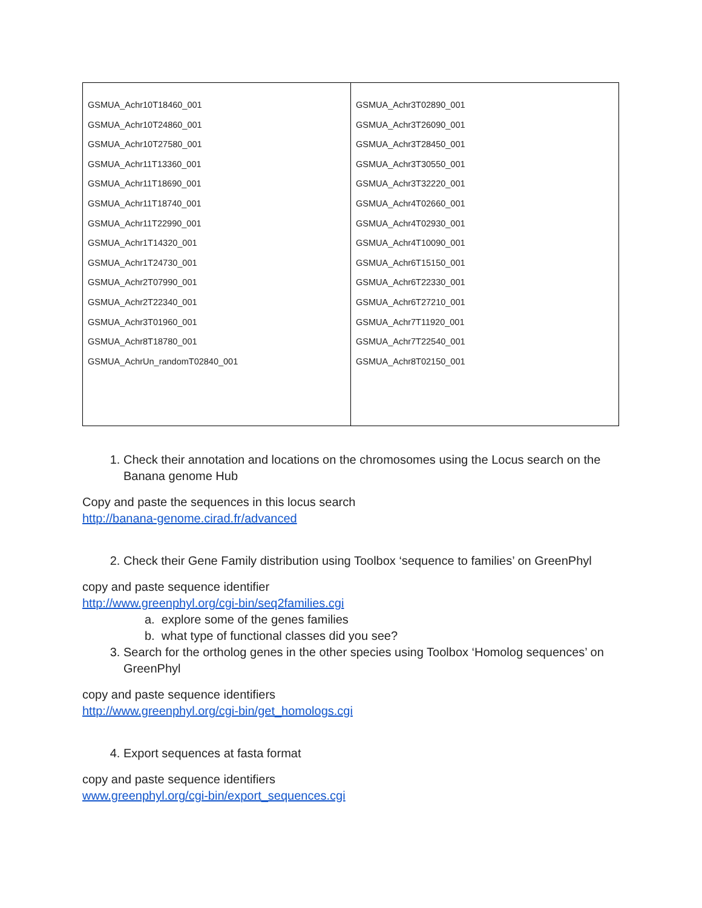| GSMUA_Achr10T18460_001 GSMUA_Achr10T24860_001 GSMUA_Achr10T27580_001 GSMUA_Achr11T13360_001 GSMUA_Achr11T18690_001 GSMUA_Achr11T18740_001 GSMUA_Achr11T22990_001 GSMUA_Achr1T14320_001 GSMUA_Achr1T24730_001 GSMUA_Achr2T07990_001 GSMUA_Achr2T22340_001 GSMUA_Achr3T01960_001 GSMUA_Achr8T18780_001 GSMUA_AchrUn_randomT02840_001 | GSMUA_Achr3T02890_001 GSMUA_Achr3T26090_001 GSMUA_Achr3T28450_001 GSMUA_Achr3T30550_001 GSMUA_Achr3T32220_001 GSMUA_Achr4T02660_001 GSMUA_Achr4T02930_001 GSMUA_Achr4T10090_001 GSMUA_Achr6T15150_001 GSMUA_Achr6T22330_001 GSMUA_Achr6T27210_001 GSMUA_Achr7T11920_001 GSMUA_Achr7T22540_001 GSMUA_Achr8T02150_001 |
1. Check their annotation and locations on the chromosomes using the Locus search on the Banana genome Hub
Copy and paste the sequences in this locus search
http://banana-genome.cirad.fr/advanced
2. Check their Gene Family distribution using Toolbox ‘sequence to families’ on GreenPhyl
copy and paste sequence identifier
http://www.greenphyl.org/cgi-bin/seq2families.cgi
a. explore some of the genes families
b. what type of functional classes did you see?
3. Search for the ortholog genes in the other species using Toolbox ‘Homolog sequences’ on GreenPhyl
copy and paste sequence identifiers
http://www.greenphyl.org/cgi-bin/get_homologs.cgi
4. Export sequences at fasta format
copy and paste sequence identifiers
www.greenphyl.org/cgi-bin/export_sequences.cgi